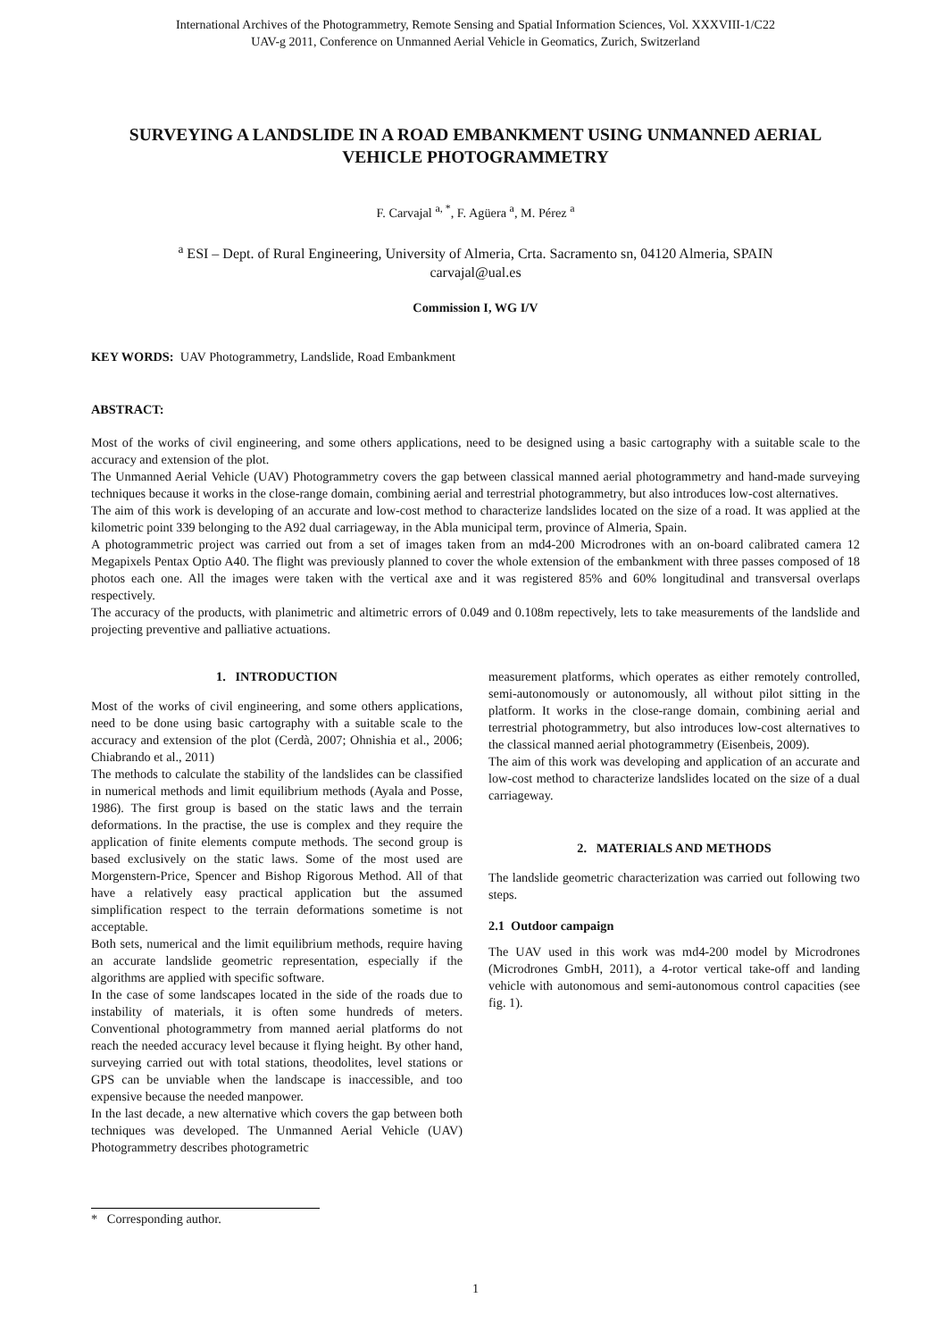International Archives of the Photogrammetry, Remote Sensing and Spatial Information Sciences, Vol. XXXVIII-1/C22
UAV-g 2011, Conference on Unmanned Aerial Vehicle in Geomatics, Zurich, Switzerland
SURVEYING A LANDSLIDE IN A ROAD EMBANKMENT USING UNMANNED AERIAL VEHICLE PHOTOGRAMMETRY
F. Carvajal <sup>a, *</sup>, F. Agüera <sup>a</sup>, M. Pérez <sup>a</sup>
<sup>a</sup> ESI – Dept. of Rural Engineering, University of Almeria, Crta. Sacramento sn, 04120 Almeria, SPAIN
carvajal@ual.es
Commission I, WG I/V
KEY WORDS: UAV Photogrammetry, Landslide, Road Embankment
ABSTRACT:
Most of the works of civil engineering, and some others applications, need to be designed using a basic cartography with a suitable scale to the accuracy and extension of the plot.
The Unmanned Aerial Vehicle (UAV) Photogrammetry covers the gap between classical manned aerial photogrammetry and hand-made surveying techniques because it works in the close-range domain, combining aerial and terrestrial photogrammetry, but also introduces low-cost alternatives.
The aim of this work is developing of an accurate and low-cost method to characterize landslides located on the size of a road. It was applied at the kilometric point 339 belonging to the A92 dual carriageway, in the Abla municipal term, province of Almeria, Spain.
A photogrammetric project was carried out from a set of images taken from an md4-200 Microdrones with an on-board calibrated camera 12 Megapixels Pentax Optio A40. The flight was previously planned to cover the whole extension of the embankment with three passes composed of 18 photos each one. All the images were taken with the vertical axe and it was registered 85% and 60% longitudinal and transversal overlaps respectively.
The accuracy of the products, with planimetric and altimetric errors of 0.049 and 0.108m repectively, lets to take measurements of the landslide and projecting preventive and palliative actuations.
1. INTRODUCTION
Most of the works of civil engineering, and some others applications, need to be done using basic cartography with a suitable scale to the accuracy and extension of the plot (Cerdà, 2007; Ohnishia et al., 2006; Chiabrando et al., 2011)
The methods to calculate the stability of the landslides can be classified in numerical methods and limit equilibrium methods (Ayala and Posse, 1986). The first group is based on the static laws and the terrain deformations. In the practise, the use is complex and they require the application of finite elements compute methods. The second group is based exclusively on the static laws. Some of the most used are Morgenstern-Price, Spencer and Bishop Rigorous Method. All of that have a relatively easy practical application but the assumed simplification respect to the terrain deformations sometime is not acceptable.
Both sets, numerical and the limit equilibrium methods, require having an accurate landslide geometric representation, especially if the algorithms are applied with specific software.
In the case of some landscapes located in the side of the roads due to instability of materials, it is often some hundreds of meters. Conventional photogrammetry from manned aerial platforms do not reach the needed accuracy level because it flying height. By other hand, surveying carried out with total stations, theodolites, level stations or GPS can be unviable when the landscape is inaccessible, and too expensive because the needed manpower.
In the last decade, a new alternative which covers the gap between both techniques was developed. The Unmanned Aerial Vehicle (UAV) Photogrammetry describes photogrametric
measurement platforms, which operates as either remotely controlled, semi-autonomously or autonomously, all without pilot sitting in the platform. It works in the close-range domain, combining aerial and terrestrial photogrammetry, but also introduces low-cost alternatives to the classical manned aerial photogrammetry (Eisenbeis, 2009).
The aim of this work was developing and application of an accurate and low-cost method to characterize landslides located on the size of a dual carriageway.
2. MATERIALS AND METHODS
The landslide geometric characterization was carried out following two steps.
2.1 Outdoor campaign
The UAV used in this work was md4-200 model by Microdrones (Microdrones GmbH, 2011), a 4-rotor vertical take-off and landing vehicle with autonomous and semi-autonomous control capacities (see fig. 1).
* Corresponding author.
1